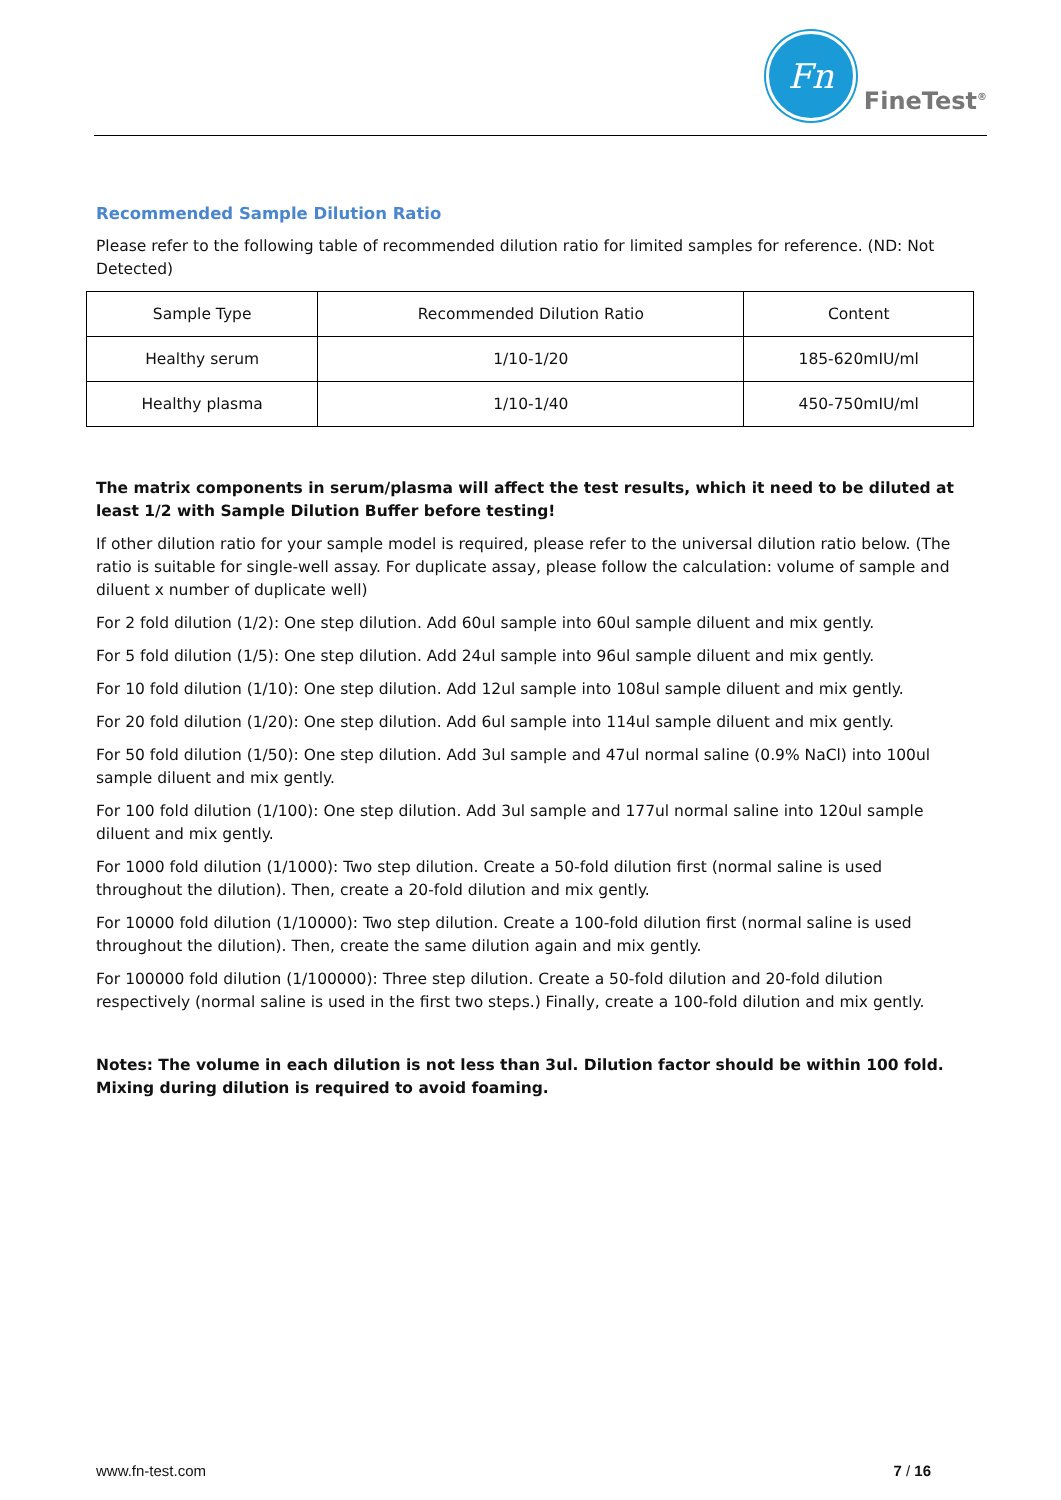Fn
FineTest<sup>®</sup>
Recommended Sample Dilution Ratio
Please refer to the following table of recommended dilution ratio for limited samples for reference. (ND: Not Detected)
| Sample Type | Recommended Dilution Ratio | Content |
| --- | --- | --- |
| Healthy serum | 1/10-1/20 | 185-620mIU/ml |
| Healthy plasma | 1/10-1/40 | 450-750mIU/ml |
The matrix components in serum/plasma will affect the test results, which it need to be diluted at least 1/2 with Sample Dilution Buffer before testing!
If other dilution ratio for your sample model is required, please refer to the universal dilution ratio below. (The ratio is suitable for single-well assay. For duplicate assay, please follow the calculation: volume of sample and diluent x number of duplicate well)
For 2 fold dilution (1/2): One step dilution. Add 60ul sample into 60ul sample diluent and mix gently.
For 5 fold dilution (1/5): One step dilution. Add 24ul sample into 96ul sample diluent and mix gently.
For 10 fold dilution (1/10): One step dilution. Add 12ul sample into 108ul sample diluent and mix gently.
For 20 fold dilution (1/20): One step dilution. Add 6ul sample into 114ul sample diluent and mix gently.
For 50 fold dilution (1/50): One step dilution. Add 3ul sample and 47ul normal saline (0.9% NaCl) into 100ul sample diluent and mix gently.
For 100 fold dilution (1/100): One step dilution. Add 3ul sample and 177ul normal saline into 120ul sample diluent and mix gently.
For 1000 fold dilution (1/1000): Two step dilution. Create a 50-fold dilution first (normal saline is used throughout the dilution). Then, create a 20-fold dilution and mix gently.
For 10000 fold dilution (1/10000): Two step dilution. Create a 100-fold dilution first (normal saline is used throughout the dilution). Then, create the same dilution again and mix gently.
For 100000 fold dilution (1/100000): Three step dilution. Create a 50-fold dilution and 20-fold dilution respectively (normal saline is used in the first two steps.) Finally, create a 100-fold dilution and mix gently.
Notes: The volume in each dilution is not less than 3ul. Dilution factor should be within 100 fold. Mixing during dilution is required to avoid foaming.
www.fn-test.com 7 / 16